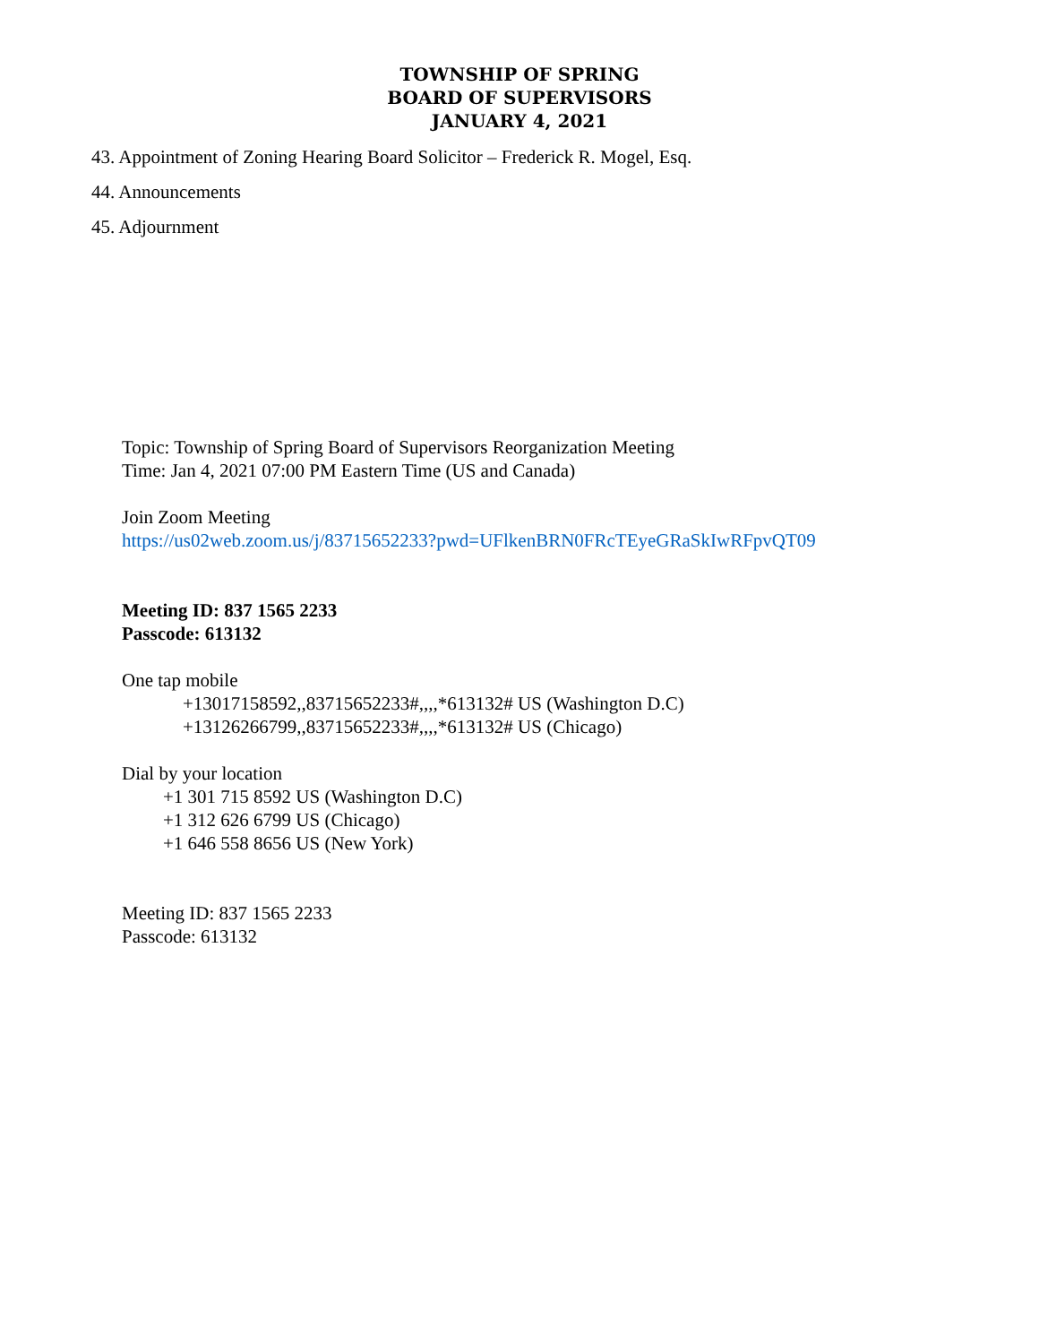TOWNSHIP OF SPRING
BOARD OF SUPERVISORS
JANUARY 4, 2021
43. Appointment of Zoning Hearing Board Solicitor – Frederick R. Mogel, Esq.
44. Announcements
45. Adjournment
Topic: Township of Spring Board of Supervisors Reorganization Meeting
Time: Jan 4, 2021 07:00 PM Eastern Time (US and Canada)
Join Zoom Meeting
https://us02web.zoom.us/j/83715652233?pwd=UFlkenBRN0FRcTEyeGRaSkIwRFpvQT09
Meeting ID: 837 1565 2233
Passcode: 613132
One tap mobile
+13017158592,,83715652233#,,,,*613132# US (Washington D.C)
+13126266799,,83715652233#,,,,*613132# US (Chicago)
Dial by your location
+1 301 715 8592 US (Washington D.C)
+1 312 626 6799 US (Chicago)
+1 646 558 8656 US (New York)
Meeting ID: 837 1565 2233
Passcode: 613132